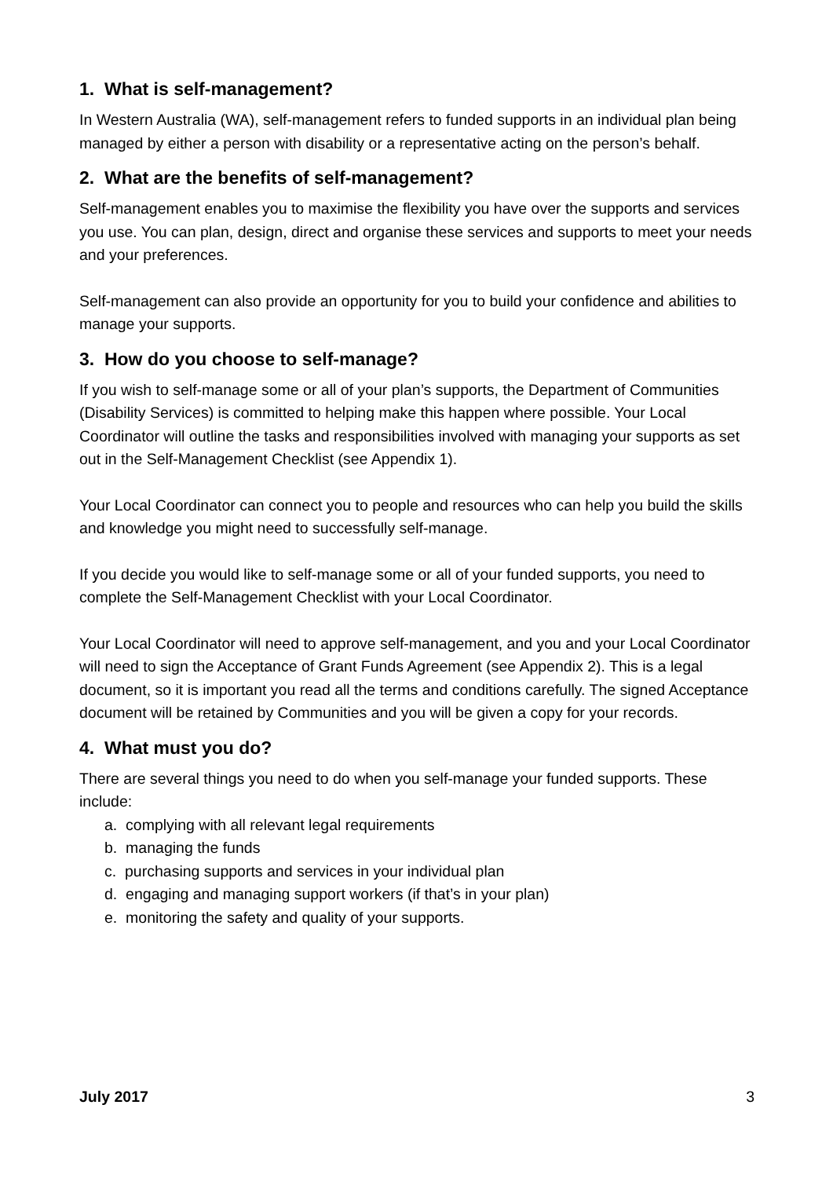1. What is self-management?
In Western Australia (WA), self-management refers to funded supports in an individual plan being managed by either a person with disability or a representative acting on the person’s behalf.
2. What are the benefits of self-management?
Self-management enables you to maximise the flexibility you have over the supports and services you use. You can plan, design, direct and organise these services and supports to meet your needs and your preferences.
Self-management can also provide an opportunity for you to build your confidence and abilities to manage your supports.
3. How do you choose to self-manage?
If you wish to self-manage some or all of your plan’s supports, the Department of Communities (Disability Services) is committed to helping make this happen where possible. Your Local Coordinator will outline the tasks and responsibilities involved with managing your supports as set out in the Self-Management Checklist (see Appendix 1).
Your Local Coordinator can connect you to people and resources who can help you build the skills and knowledge you might need to successfully self-manage.
If you decide you would like to self-manage some or all of your funded supports, you need to complete the Self-Management Checklist with your Local Coordinator.
Your Local Coordinator will need to approve self-management, and you and your Local Coordinator will need to sign the Acceptance of Grant Funds Agreement (see Appendix 2). This is a legal document, so it is important you read all the terms and conditions carefully. The signed Acceptance document will be retained by Communities and you will be given a copy for your records.
4. What must you do?
There are several things you need to do when you self-manage your funded supports. These include:
a. complying with all relevant legal requirements
b. managing the funds
c. purchasing supports and services in your individual plan
d. engaging and managing support workers (if that’s in your plan)
e. monitoring the safety and quality of your supports.
July 2017 3